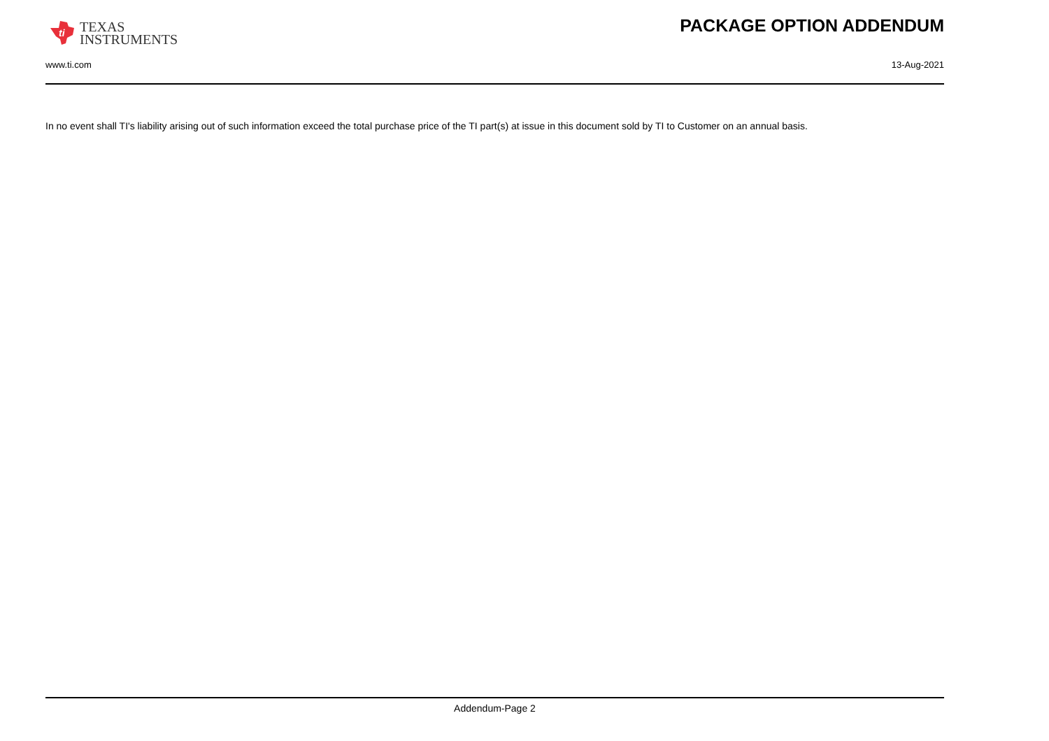ti
TEXAS
INSTRUMENTS
PACKAGE OPTION ADDENDUM
www.ti.com 13-Aug-2021
In no event shall TI's liability arising out of such information exceed the total purchase price of the TI part(s) at issue in this document sold by TI to Customer on an annual basis.
Addendum-Page 2